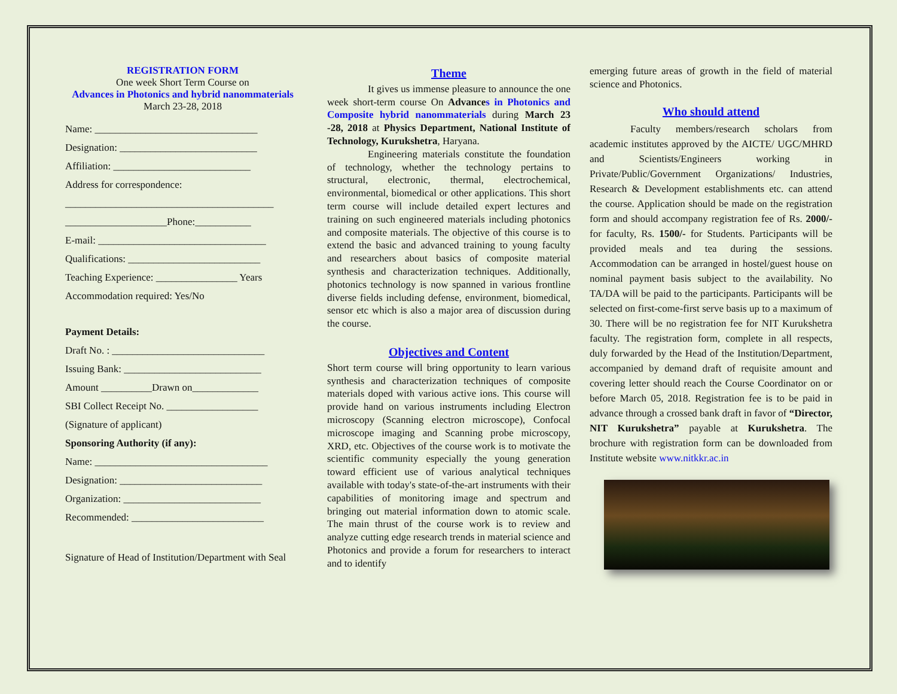REGISTRATION FORM
One week Short Term Course on
Advances in Photonics and hybrid nanommaterials
March 23-28, 2018
Name: ________________________________
Designation: ___________________________
Affiliation: ___________________________
Address for correspondence:
_________________________________________
____________________Phone:___________
E-mail: _________________________________
Qualifications: __________________________
Teaching Experience: ________________ Years
Accommodation required: Yes/No
Payment Details:
Draft No. : ______________________________
Issuing Bank: ___________________________
Amount __________Drawn on_____________
SBI Collect Receipt No. __________________
(Signature of applicant)
Sponsoring Authority (if any):
Name: __________________________________
Designation: ____________________________
Organization: ___________________________
Recommended: __________________________
Signature of Head of Institution/Department with Seal
Theme
It gives us immense pleasure to announce the one week short-term course On Advance s in Photonics and Composite hybrid nanommaterials during March 23 -28, 2018 at Physics Department, National Institute of Technology, Kurukshetra, Haryana.
Engineering materials constitute the foundation of technology, whether the technology pertains to structural, electronic, thermal, electrochemical, environmental, biomedical or other applications. This short term course will include detailed expert lectures and training on such engineered materials including photonics and composite materials. The objective of this course is to extend the basic and advanced training to young faculty and researchers about basics of composite material synthesis and characterization techniques. Additionally, photonics technology is now spanned in various frontline diverse fields including defense, environment, biomedical, sensor etc which is also a major area of discussion during the course.
Objectives and Content
Short term course will bring opportunity to learn various synthesis and characterization techniques of composite materials doped with various active ions. This course will provide hand on various instruments including Electron microscopy (Scanning electron microscope), Confocal microscope imaging and Scanning probe microscopy, XRD, etc. Objectives of the course work is to motivate the scientific community especially the young generation toward efficient use of various analytical techniques available with today's state-of-the-art instruments with their capabilities of monitoring image and spectrum and bringing out material information down to atomic scale. The main thrust of the course work is to review and analyze cutting edge research trends in material science and Photonics and provide a forum for researchers to interact and to identify
emerging future areas of growth in the field of material science and Photonics.
Who should attend
Faculty members/research scholars from academic institutes approved by the AICTE/ UGC/MHRD and Scientists/Engineers working in Private/Public/Government Organizations/ Industries, Research & Development establishments etc. can attend the course. Application should be made on the registration form and should accompany registration fee of Rs. 2000/- for faculty, Rs. 1500/- for Students. Participants will be provided meals and tea during the sessions. Accommodation can be arranged in hostel/guest house on nominal payment basis subject to the availability. No TA/DA will be paid to the participants. Participants will be selected on first-come-first serve basis up to a maximum of 30. There will be no registration fee for NIT Kurukshetra faculty. The registration form, complete in all respects, duly forwarded by the Head of the Institution/Department, accompanied by demand draft of requisite amount and covering letter should reach the Course Coordinator on or before March 05, 2018. Registration fee is to be paid in advance through a crossed bank draft in favor of “Director, NIT Kurukshetra” payable at Kurukshetra. The brochure with registration form can be downloaded from Institute website www.nitkkr.ac.in